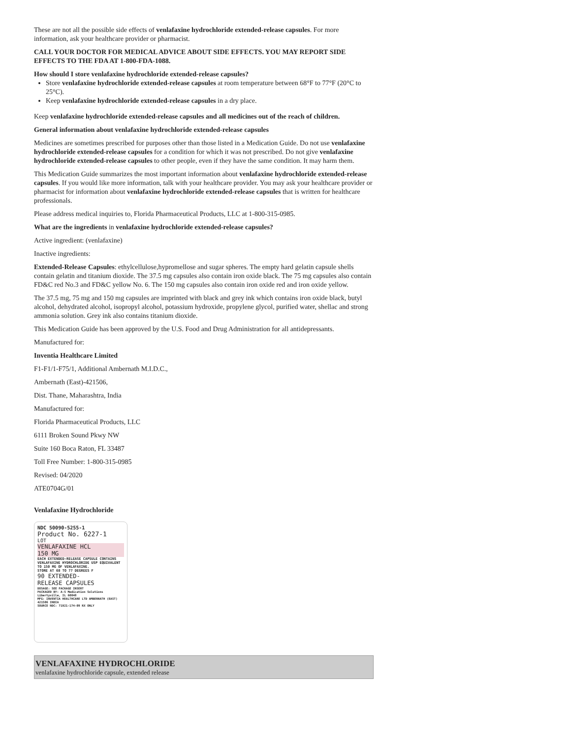These are not all the possible side effects of venlafaxine hydrochloride extended-release capsules. For more information, ask your healthcare provider or pharmacist.
CALL YOUR DOCTOR FOR MEDICAL ADVICE ABOUT SIDE EFFECTS. YOU MAY REPORT SIDE EFFECTS TO THE FDA AT 1-800-FDA-1088.
How should I store venlafaxine hydrochloride extended-release capsules?
Store venlafaxine hydrochloride extended-release capsules at room temperature between 68°F to 77°F (20°C to 25°C).
Keep venlafaxine hydrochloride extended-release capsules in a dry place.
Keep venlafaxine hydrochloride extended-release capsules and all medicines out of the reach of children.
General information about venlafaxine hydrochloride extended-release capsules
Medicines are sometimes prescribed for purposes other than those listed in a Medication Guide. Do not use venlafaxine hydrochloride extended-release capsules for a condition for which it was not prescribed. Do not give venlafaxine hydrochloride extended-release capsules to other people, even if they have the same condition. It may harm them.
This Medication Guide summarizes the most important information about venlafaxine hydrochloride extended-release capsules. If you would like more information, talk with your healthcare provider. You may ask your healthcare provider or pharmacist for information about venlafaxine hydrochloride extended-release capsules that is written for healthcare professionals.
Please address medical inquiries to, Florida Pharmaceutical Products, LLC at 1-800-315-0985.
What are the ingredients in venlafaxine hydrochloride extended-release capsules?
Active ingredient: (venlafaxine)
Inactive ingredients:
Extended-Release Capsules: ethylcellulose,hypromellose and sugar spheres. The empty hard gelatin capsule shells contain gelatin and titanium dioxide. The 37.5 mg capsules also contain iron oxide black. The 75 mg capsules also contain FD&C red No.3 and FD&C yellow No. 6. The 150 mg capsules also contain iron oxide red and iron oxide yellow.
The 37.5 mg, 75 mg and 150 mg capsules are imprinted with black and grey ink which contains iron oxide black, butyl alcohol, dehydrated alcohol, isopropyl alcohol, potassium hydroxide, propylene glycol, purified water, shellac and strong ammonia solution. Grey ink also contains titanium dioxide.
This Medication Guide has been approved by the U.S. Food and Drug Administration for all antidepressants.
Manufactured for:
Inventia Healthcare Limited
F1-F1/1-F75/1, Additional Ambernath M.I.D.C.,
Ambernath (East)-421506,
Dist. Thane, Maharashtra, India
Manufactured for:
Florida Pharmaceutical Products, LLC
6111 Broken Sound Pkwy NW
Suite 160 Boca Raton, FL 33487
Toll Free Number: 1-800-315-0985
Revised: 04/2020
ATE0704G/01
Venlafaxine Hydrochloride
NDC 50090-5255-1
Product No. 6227-1
LOT
VENLAFAXINE HCL
150 MG
EACH EXTENDED-RELEASE CAPSULE CONTAINS VENLAFAXINE HYDROCHLORIDE USP EQUIVALENT TO 150 MG OF VENLAFAXINE.
STORE AT 68 TO 77 DEGREES F
90 EXTENDED-
RELEASE CAPSULES
DOSAGE: SEE PACKAGE INSERT
PACKAGED BY: A-S Medication Solutions Libertyville, IL 60048
MFG: INVENTIA HEALTHCARE LTD AMBERNATH (EAST) 421506 INDIA
SOURCE NDC: 71921-174-09 RX ONLY
VENLAFAXINE HYDROCHLORIDE
venlafaxine hydrochloride capsule, extended release